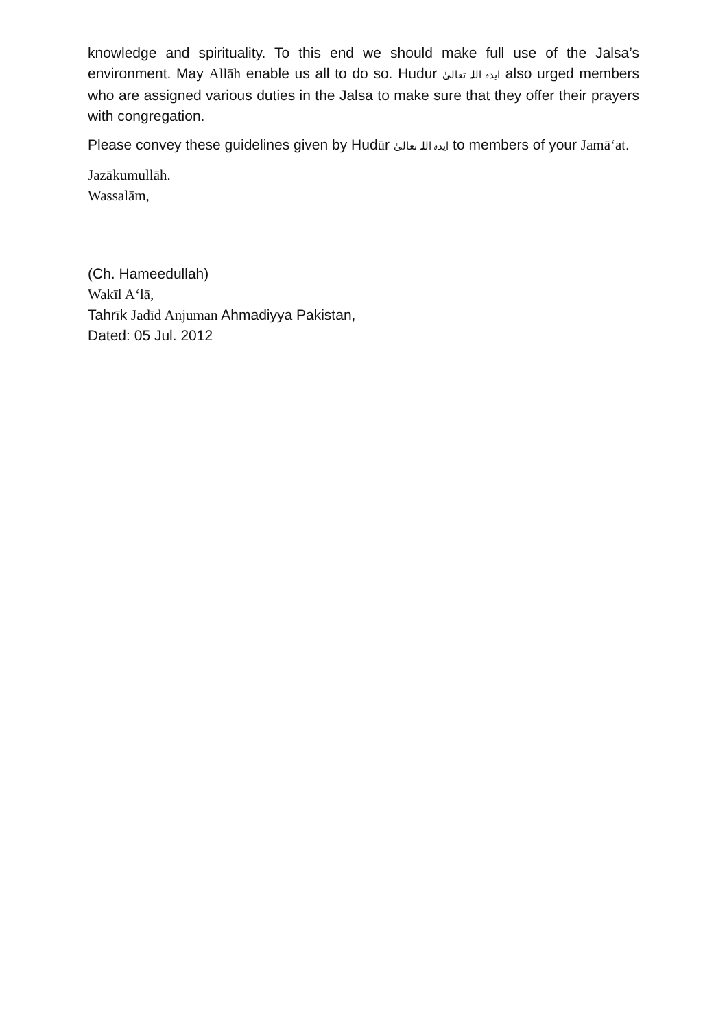knowledge and spirituality. To this end we should make full use of the Jalsa’s environment. May Allāh enable us all to do so. Hudur ایدہ اللہ تعالیٰ also urged members who are assigned various duties in the Jalsa to make sure that they offer their prayers with congregation.
Please convey these guidelines given by Hudūr ایدہ اللہ تعالیٰ to members of your Jamā‘at.
Jazākumullāh.
Wassalām,
(Ch. Hameedullah)
Wakīl A‘lā,
Tahrīk Jadīd Anjuman Ahmadiyya Pakistan,
Dated: 05 Jul. 2012